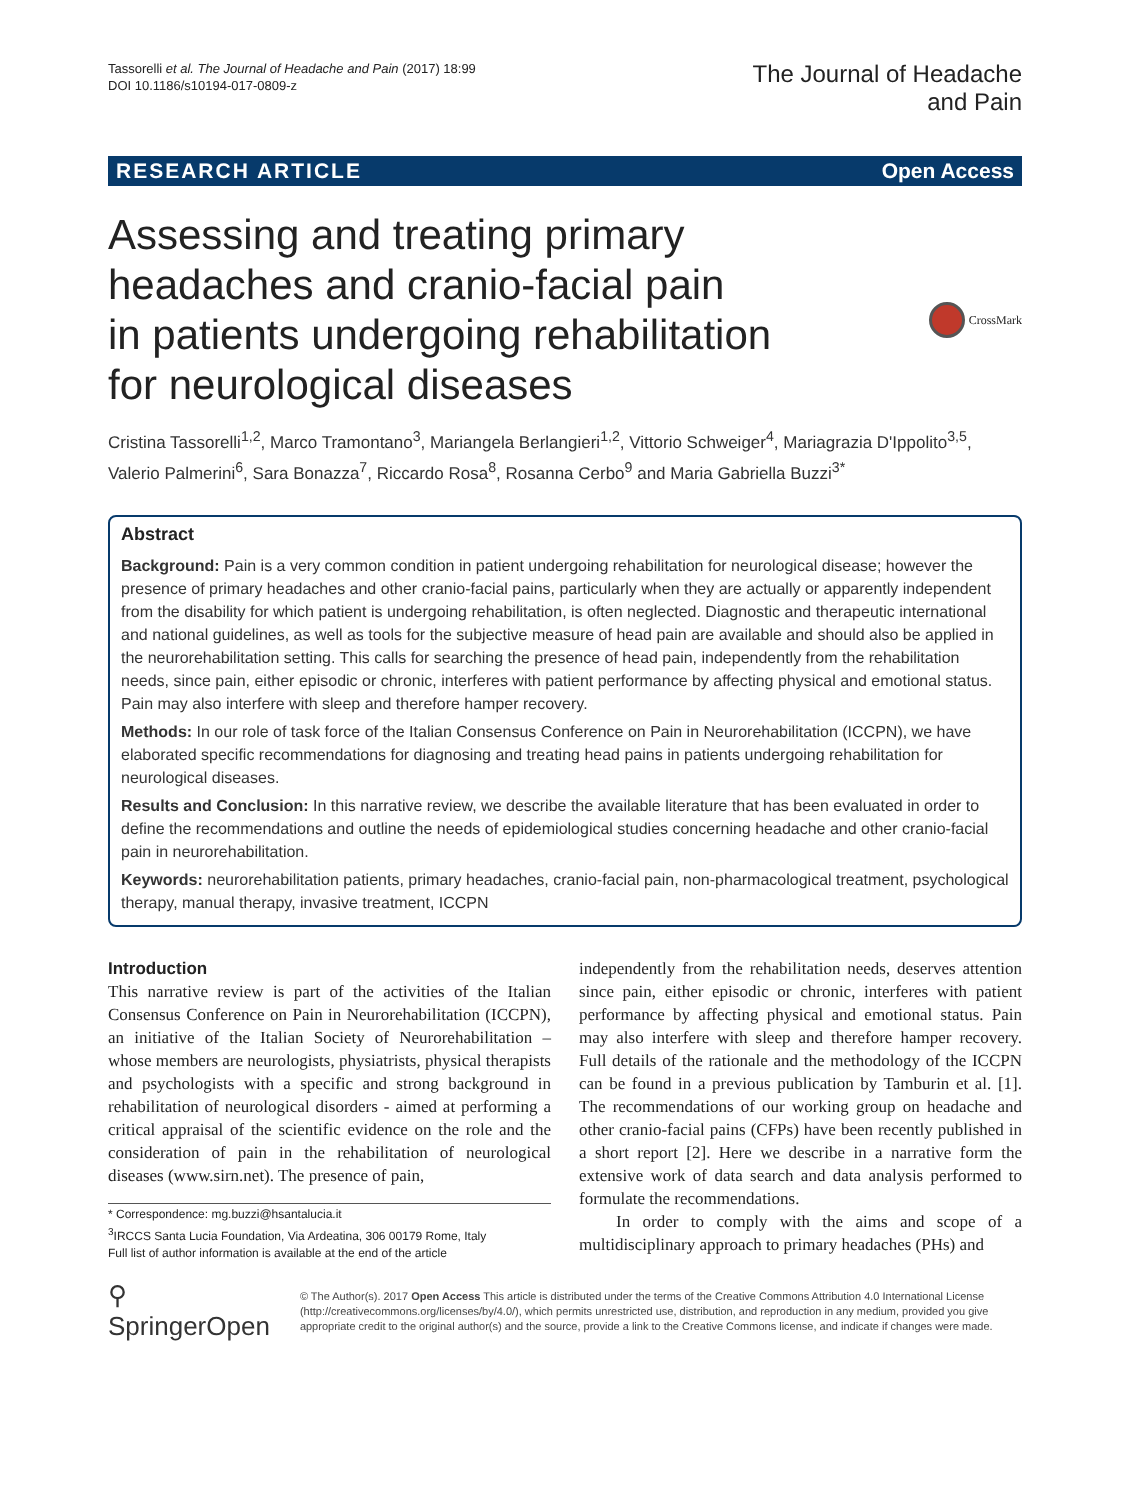Tassorelli et al. The Journal of Headache and Pain (2017) 18:99
DOI 10.1186/s10194-017-0809-z
The Journal of Headache
and Pain
RESEARCH ARTICLE Open Access
Assessing and treating primary
headaches and cranio-facial pain
in patients undergoing rehabilitation
for neurological diseases
CrossMark
Cristina Tassorelli<sup>1,2</sup>, Marco Tramontano<sup>3</sup>, Mariangela Berlangieri<sup>1,2</sup>, Vittorio Schweiger<sup>4</sup>, Mariagrazia D'Ippolito<sup>3,5</sup>, Valerio Palmerini<sup>6</sup>, Sara Bonazza<sup>7</sup>, Riccardo Rosa<sup>8</sup>, Rosanna Cerbo<sup>9</sup> and Maria Gabriella Buzzi<sup>3*</sup>
Abstract
Background: Pain is a very common condition in patient undergoing rehabilitation for neurological disease; however the presence of primary headaches and other cranio-facial pains, particularly when they are actually or apparently independent from the disability for which patient is undergoing rehabilitation, is often neglected. Diagnostic and therapeutic international and national guidelines, as well as tools for the subjective measure of head pain are available and should also be applied in the neurorehabilitation setting. This calls for searching the presence of head pain, independently from the rehabilitation needs, since pain, either episodic or chronic, interferes with patient performance by affecting physical and emotional status. Pain may also interfere with sleep and therefore hamper recovery.
Methods: In our role of task force of the Italian Consensus Conference on Pain in Neurorehabilitation (ICCPN), we have elaborated specific recommendations for diagnosing and treating head pains in patients undergoing rehabilitation for neurological diseases.
Results and Conclusion: In this narrative review, we describe the available literature that has been evaluated in order to define the recommendations and outline the needs of epidemiological studies concerning headache and other cranio-facial pain in neurorehabilitation.
Keywords: neurorehabilitation patients, primary headaches, cranio-facial pain, non-pharmacological treatment, psychological therapy, manual therapy, invasive treatment, ICCPN
Introduction
This narrative review is part of the activities of the Italian Consensus Conference on Pain in Neurorehabilitation (ICCPN), an initiative of the Italian Society of Neurorehabilitation – whose members are neurologists, physiatrists, physical therapists and psychologists with a specific and strong background in rehabilitation of neurological disorders - aimed at performing a critical appraisal of the scientific evidence on the role and the consideration of pain in the rehabilitation of neurological diseases (www.sirn.net). The presence of pain,
* Correspondence: mg.buzzi@hsantalucia.it
<sup>3</sup> IRCCS Santa Lucia Foundation, Via Ardeatina, 306 00179 Rome, Italy
Full list of author information is available at the end of the article
independently from the rehabilitation needs, deserves attention since pain, either episodic or chronic, interferes with patient performance by affecting physical and emotional status. Pain may also interfere with sleep and therefore hamper recovery. Full details of the rationale and the methodology of the ICCPN can be found in a previous publication by Tamburin et al. [1]. The recommendations of our working group on headache and other cranio-facial pains (CFPs) have been recently published in a short report [2]. Here we describe in a narrative form the extensive work of data search and data analysis performed to formulate the recommendations.
In order to comply with the aims and scope of a multidisciplinary approach to primary headaches (PHs) and
⚲ SpringerOpen
© The Author(s). 2017 Open Access This article is distributed under the terms of the Creative Commons Attribution 4.0 International License (http://creativecommons.org/licenses/by/4.0/), which permits unrestricted use, distribution, and reproduction in any medium, provided you give appropriate credit to the original author(s) and the source, provide a link to the Creative Commons license, and indicate if changes were made.